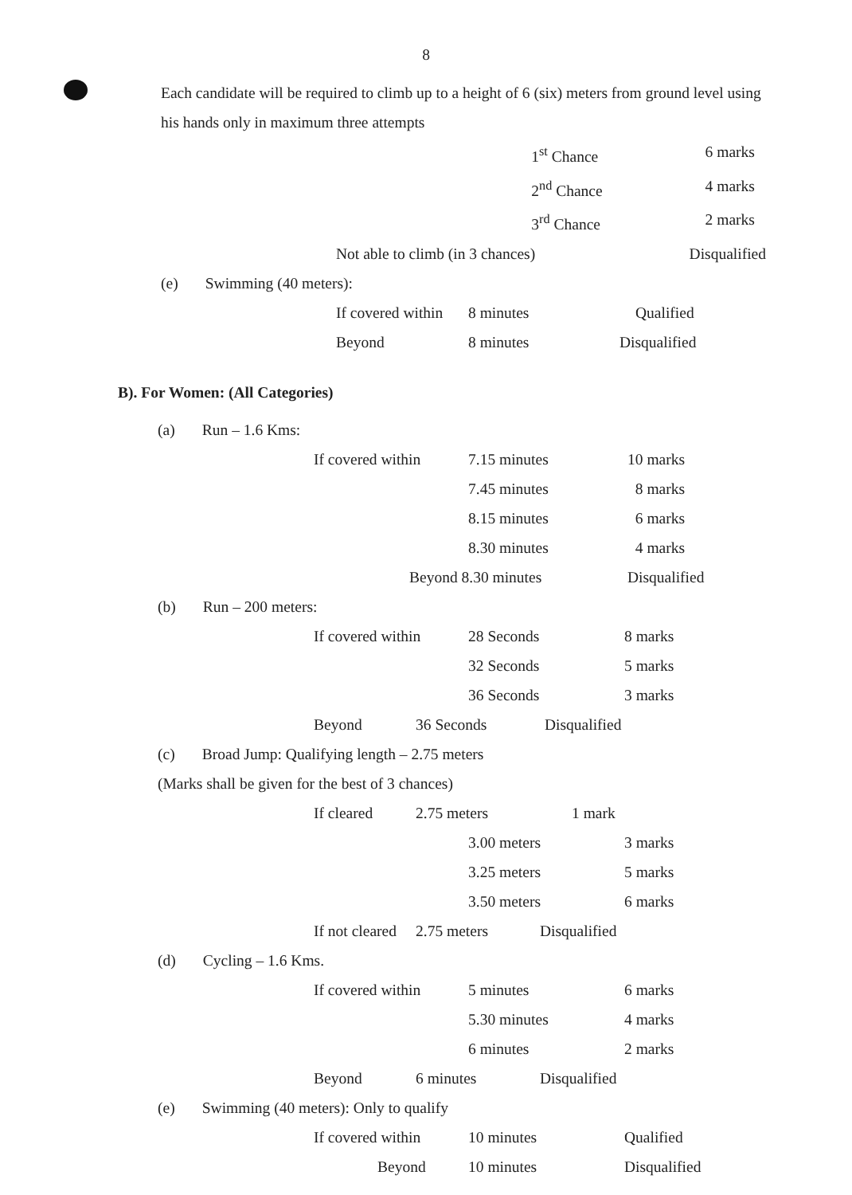8
Each candidate will be required to climb up to a height of 6 (six) meters from ground level using his hands only in maximum three attempts
| | 1<sup>st</sup> Chance | 6 marks |
| | 2<sup>nd</sup> Chance | 4 marks |
| | 3<sup>rd</sup> Chance | 2 marks |
| Not able to climb (in 3 chances) | | Disqualified |
(e) Swimming (40 meters):
| If covered within | 8 minutes | Qualified |
| Beyond | 8 minutes | Disqualified |
B). For Women: (All Categories)
(a) Run – 1.6 Kms:
| If covered within | 7.15 minutes | 10 marks |
| | 7.45 minutes | 8 marks |
| | 8.15 minutes | 6 marks |
| | 8.30 minutes | 4 marks |
| Beyond 8.30 minutes | | Disqualified |
(b) Run – 200 meters:
| If covered within | 28 Seconds | 8 marks |
| | 32 Seconds | 5 marks |
| | 36 Seconds | 3 marks |
| Beyond | 36 Seconds | Disqualified |
(c) Broad Jump: Qualifying length – 2.75 meters
(Marks shall be given for the best of 3 chances)
| If cleared | 2.75 meters | 1 mark |
| 3.00 meters | 3 marks |
| 3.25 meters | 5 marks |
| 3.50 meters | 6 marks |
| If not cleared | 2.75 meters | Disqualified |
(d) Cycling – 1.6 Kms.
| If covered within | 5 minutes | 6 marks |
| | 5.30 minutes | 4 marks |
| | 6 minutes | 2 marks |
| Beyond | 6 minutes | Disqualified |
(e) Swimming (40 meters): Only to qualify
| If covered within | 10 minutes | Qualified |
| Beyond | 10 minutes | Disqualified |